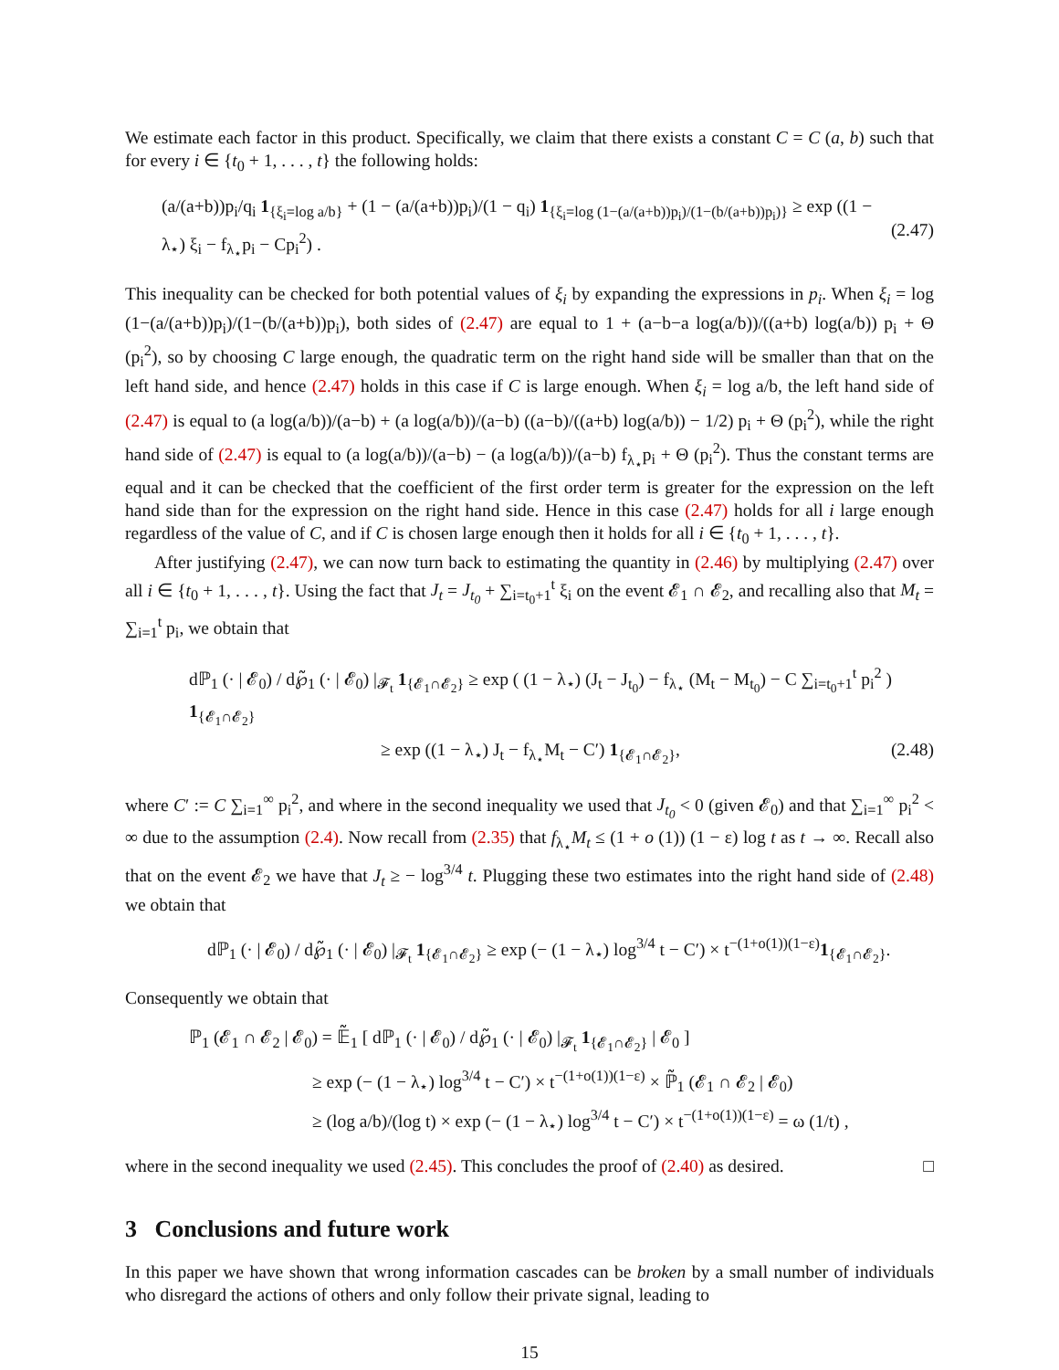We estimate each factor in this product. Specifically, we claim that there exists a constant C = C (a, b) such that for every i ∈ {t<sub>0</sub> + 1, . . . , t} the following holds:
(a/(a+b))p<sub>i</sub>/q<sub>i</sub> 1<sub>{ξ<sub>i</sub>=log a/b}</sub> + (1 − (a/(a+b))p<sub>i</sub>)/(1 − q<sub>i</sub>) 1<sub>{ξ<sub>i</sub>=log (1−(a/(a+b))p<sub>i</sub>)/(1−(b/(a+b))p<sub>i</sub>)}</sub> ≥ exp ((1 − λ<sub>⋆</sub>) ξ<sub>i</sub> − f<sub>λ<sub>⋆</sub></sub>p<sub>i</sub> − Cp<sub>i</sub><sup>2</sup>) . (2.47)
This inequality can be checked for both potential values of ξ<sub>i</sub> by expanding the expressions in p<sub>i</sub>. When ξ<sub>i</sub> = log (1−(a/(a+b))p<sub>i</sub>)/(1−(b/(a+b))p<sub>i</sub>), both sides of (2.47) are equal to 1 + (a−b−a log(a/b))/((a+b) log(a/b)) p<sub>i</sub> + Θ (p<sub>i</sub><sup>2</sup>), so by choosing C large enough, the quadratic term on the right hand side will be smaller than that on the left hand side, and hence (2.47) holds in this case if C is large enough. When ξ<sub>i</sub> = log a/b, the left hand side of (2.47) is equal to (a log(a/b))/(a−b) + (a log(a/b))/(a−b) ((a−b)/((a+b) log(a/b)) − 1/2) p<sub>i</sub> + Θ (p<sub>i</sub><sup>2</sup>), while the right hand side of (2.47) is equal to (a log(a/b))/(a−b) − (a log(a/b))/(a−b) f<sub>λ<sub>⋆</sub></sub>p<sub>i</sub> + Θ (p<sub>i</sub><sup>2</sup>). Thus the constant terms are equal and it can be checked that the coefficient of the first order term is greater for the expression on the left hand side than for the expression on the right hand side. Hence in this case (2.47) holds for all i large enough regardless of the value of C, and if C is chosen large enough then it holds for all i ∈ {t<sub>0</sub> + 1, . . . , t}.
After justifying (2.47), we can now turn back to estimating the quantity in (2.46) by multiplying (2.47) over all i ∈ {t<sub>0</sub> + 1, . . . , t}. Using the fact that J<sub>t</sub> = J<sub>t<sub>0</sub></sub> + ∑<sub>i=t<sub>0</sub>+1</sub><sup>t</sup> ξ<sub>i</sub> on the event 𝓔<sub>1</sub> ∩ 𝓔<sub>2</sub>, and recalling also that M<sub>t</sub> = ∑<sub>i=1</sub><sup>t</sup> p<sub>i</sub>, we obtain that
dℙ<sub>1</sub> (· | 𝓔<sub>0</sub>) / d℘̃<sub>1</sub> (· | 𝓔<sub>0</sub>) |<sub>𝓕<sub>t</sub></sub> 1<sub>{𝓔<sub>1</sub>∩𝓔<sub>2</sub>}</sub> ≥ exp ( (1 − λ<sub>⋆</sub>) (J<sub>t</sub> − J<sub>t<sub>0</sub></sub>) − f<sub>λ<sub>⋆</sub></sub> (M<sub>t</sub> − M<sub>t<sub>0</sub></sub>) − C ∑<sub>i=t<sub>0</sub>+1</sub><sup>t</sup> p<sub>i</sub><sup>2</sup> ) 1<sub>{𝓔<sub>1</sub>∩𝓔<sub>2</sub>}</sub>
≥ exp ((1 − λ<sub>⋆</sub>) J<sub>t</sub> − f<sub>λ<sub>⋆</sub></sub>M<sub>t</sub> − C′) 1<sub>{𝓔<sub>1</sub>∩𝓔<sub>2</sub>}</sub>, (2.48)
where C′ := C ∑<sub>i=1</sub><sup>∞</sup> p<sub>i</sub><sup>2</sup>, and where in the second inequality we used that J<sub>t<sub>0</sub></sub> < 0 (given 𝓔<sub>0</sub>) and that ∑<sub>i=1</sub><sup>∞</sup> p<sub>i</sub><sup>2</sup> < ∞ due to the assumption (2.4). Now recall from (2.35) that f<sub>λ<sub>⋆</sub></sub>M<sub>t</sub> ≤ (1 + o (1)) (1 − ε) log t as t → ∞. Recall also that on the event 𝓔<sub>2</sub> we have that J<sub>t</sub> ≥ − log<sup>3/4</sup> t. Plugging these two estimates into the right hand side of (2.48) we obtain that
dℙ<sub>1</sub> (· | 𝓔<sub>0</sub>) / d℘̃<sub>1</sub> (· | 𝓔<sub>0</sub>) |<sub>𝓕<sub>t</sub></sub> 1<sub>{𝓔<sub>1</sub>∩𝓔<sub>2</sub>}</sub> ≥ exp (− (1 − λ<sub>⋆</sub>) log<sup>3/4</sup> t − C′) × t<sup>−(1+o(1))(1−ε)</sup>1<sub>{𝓔<sub>1</sub>∩𝓔<sub>2</sub>}</sub>.
Consequently we obtain that
ℙ<sub>1</sub> (𝓔<sub>1</sub> ∩ 𝓔<sub>2</sub> | 𝓔<sub>0</sub>) = 𝔼̃<sub>1</sub> [ dℙ<sub>1</sub> (· | 𝓔<sub>0</sub>) / d℘̃<sub>1</sub> (· | 𝓔<sub>0</sub>) |<sub>𝓕<sub>t</sub></sub> 1<sub>{𝓔<sub>1</sub>∩𝓔<sub>2</sub>}</sub> | 𝓔<sub>0</sub> ]
≥ exp (− (1 − λ<sub>⋆</sub>) log<sup>3/4</sup> t − C′) × t<sup>−(1+o(1))(1−ε)</sup> × ℙ̃<sub>1</sub> (𝓔<sub>1</sub> ∩ 𝓔<sub>2</sub> | 𝓔<sub>0</sub>)
≥ (log a/b)/(log t) × exp (− (1 − λ<sub>⋆</sub>) log<sup>3/4</sup> t − C′) × t<sup>−(1+o(1))(1−ε)</sup> = ω (1/t) ,
where in the second inequality we used (2.45). This concludes the proof of (2.40) as desired. □
3 Conclusions and future work
In this paper we have shown that wrong information cascades can be broken by a small number of individuals who disregard the actions of others and only follow their private signal, leading to
15